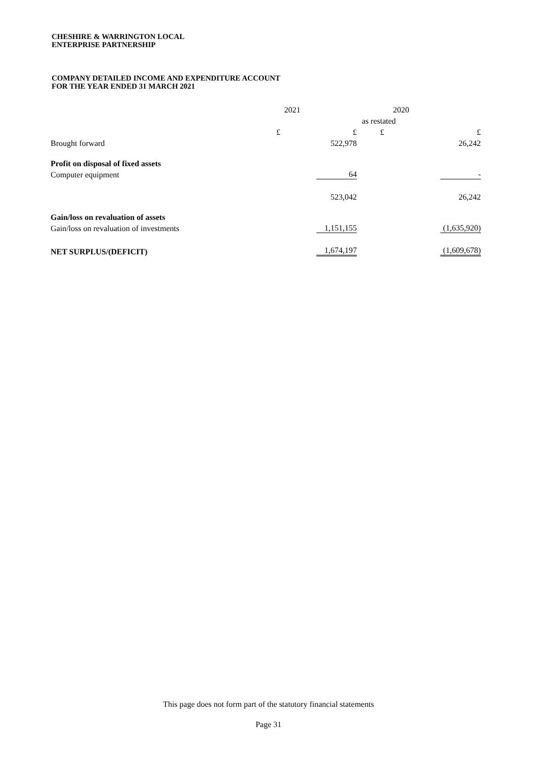CHESHIRE & WARRINGTON LOCAL
ENTERPRISE PARTNERSHIP
COMPANY DETAILED INCOME AND EXPENDITURE ACCOUNT
FOR THE YEAR ENDED 31 MARCH 2021
| | 2021 | | 2020 | |
| | | | as restated | |
| | £ | £ | £ | £ |
| Brought forward | | 522,978 | | 26,242 |
| Profit on disposal of fixed assets | | | | |
| Computer equipment | | 64 | | - |
| | | 523,042 | | 26,242 |
| Gain/loss on revaluation of assets | | | | |
| Gain/loss on revaluation of investments | | 1,151,155 | | (1,635,920) |
| NET SURPLUS/(DEFICIT) | | 1,674,197 | | (1,609,678) |
This page does not form part of the statutory financial statements
Page 31